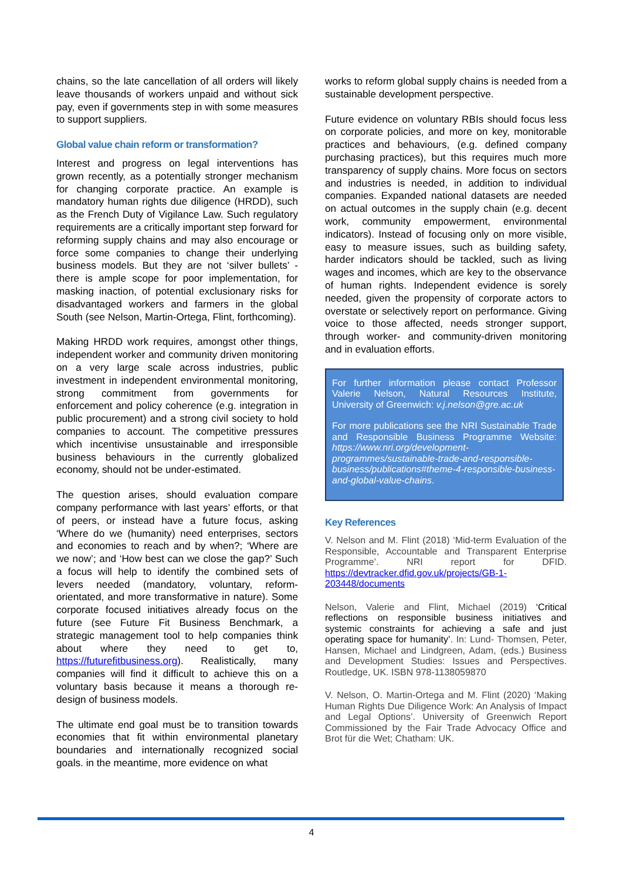chains, so the late cancellation of all orders will likely leave thousands of workers unpaid and without sick pay, even if governments step in with some measures to support suppliers.
Global value chain reform or transformation?
Interest and progress on legal interventions has grown recently, as a potentially stronger mechanism for changing corporate practice. An example is mandatory human rights due diligence (HRDD), such as the French Duty of Vigilance Law. Such regulatory requirements are a critically important step forward for reforming supply chains and may also encourage or force some companies to change their underlying business models. But they are not ‘silver bullets’ - there is ample scope for poor implementation, for masking inaction, of potential exclusionary risks for disadvantaged workers and farmers in the global South (see Nelson, Martin-Ortega, Flint, forthcoming).
Making HRDD work requires, amongst other things, independent worker and community driven monitoring on a very large scale across industries, public investment in independent environmental monitoring, strong commitment from governments for enforcement and policy coherence (e.g. integration in public procurement) and a strong civil society to hold companies to account. The competitive pressures which incentivise unsustainable and irresponsible business behaviours in the currently globalized economy, should not be under-estimated.
The question arises, should evaluation compare company performance with last years’ efforts, or that of peers, or instead have a future focus, asking ‘Where do we (humanity) need enterprises, sectors and economies to reach and by when?; ‘Where are we now’; and ‘How best can we close the gap?’ Such a focus will help to identify the combined sets of levers needed (mandatory, voluntary, reform-orientated, and more transformative in nature). Some corporate focused initiatives already focus on the future (see Future Fit Business Benchmark, a strategic management tool to help companies think about where they need to get to, https://futurefitbusiness.org). Realistically, many companies will find it difficult to achieve this on a voluntary basis because it means a thorough re-design of business models.
The ultimate end goal must be to transition towards economies that fit within environmental planetary boundaries and internationally recognized social goals. in the meantime, more evidence on what
works to reform global supply chains is needed from a sustainable development perspective.
Future evidence on voluntary RBIs should focus less on corporate policies, and more on key, monitorable practices and behaviours, (e.g. defined company purchasing practices), but this requires much more transparency of supply chains. More focus on sectors and industries is needed, in addition to individual companies. Expanded national datasets are needed on actual outcomes in the supply chain (e.g. decent work, community empowerment, environmental indicators). Instead of focusing only on more visible, easy to measure issues, such as building safety, harder indicators should be tackled, such as living wages and incomes, which are key to the observance of human rights. Independent evidence is sorely needed, given the propensity of corporate actors to overstate or selectively report on performance. Giving voice to those affected, needs stronger support, through worker- and community-driven monitoring and in evaluation efforts.
For further information please contact Professor Valerie Nelson, Natural Resources Institute, University of Greenwich: v.j.nelson@gre.ac.uk
For more publications see the NRI Sustainable Trade and Responsible Business Programme Website: https://www.nri.org/development-programmes/sustainable-trade-and-responsible-business/publications#theme-4-responsible-business-and-global-value-chains.
Key References
V. Nelson and M. Flint (2018) ‘Mid-term Evaluation of the Responsible, Accountable and Transparent Enterprise Programme’. NRI report for DFID. https://devtracker.dfid.gov.uk/projects/GB-1-203448/documents
Nelson, Valerie and Flint, Michael (2019) ‘Critical reflections on responsible business initiatives and systemic constraints for achieving a safe and just operating space for humanity’. In: Lund- Thomsen, Peter, Hansen, Michael and Lindgreen, Adam, (eds.) Business and Development Studies: Issues and Perspectives. Routledge, UK. ISBN 978-1138059870
V. Nelson, O. Martin-Ortega and M. Flint (2020) ‘Making Human Rights Due Diligence Work: An Analysis of Impact and Legal Options’. University of Greenwich Report Commissioned by the Fair Trade Advocacy Office and Brot für die Wet; Chatham: UK.
4